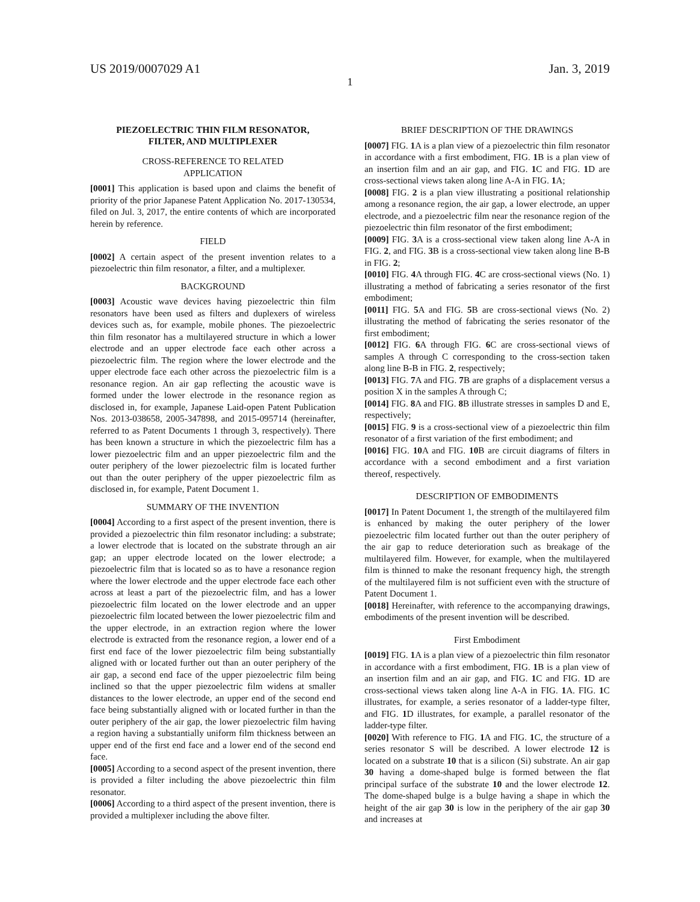US 2019/0007029 A1 Jan. 3, 2019
1
PIEZOELECTRIC THIN FILM RESONATOR,
FILTER, AND MULTIPLEXER
CROSS-REFERENCE TO RELATED
APPLICATION
[0001] This application is based upon and claims the benefit of priority of the prior Japanese Patent Application No. 2017-130534, filed on Jul. 3, 2017, the entire contents of which are incorporated herein by reference.
FIELD
[0002] A certain aspect of the present invention relates to a piezoelectric thin film resonator, a filter, and a multiplexer.
BACKGROUND
[0003] Acoustic wave devices having piezoelectric thin film resonators have been used as filters and duplexers of wireless devices such as, for example, mobile phones. The piezoelectric thin film resonator has a multilayered structure in which a lower electrode and an upper electrode face each other across a piezoelectric film. The region where the lower electrode and the upper electrode face each other across the piezoelectric film is a resonance region. An air gap reflecting the acoustic wave is formed under the lower electrode in the resonance region as disclosed in, for example, Japanese Laid-open Patent Publication Nos. 2013-038658, 2005-347898, and 2015-095714 (hereinafter, referred to as Patent Documents 1 through 3, respectively). There has been known a structure in which the piezoelectric film has a lower piezoelectric film and an upper piezoelectric film and the outer periphery of the lower piezoelectric film is located further out than the outer periphery of the upper piezoelectric film as disclosed in, for example, Patent Document 1.
SUMMARY OF THE INVENTION
[0004] According to a first aspect of the present invention, there is provided a piezoelectric thin film resonator including: a substrate; a lower electrode that is located on the substrate through an air gap; an upper electrode located on the lower electrode; a piezoelectric film that is located so as to have a resonance region where the lower electrode and the upper electrode face each other across at least a part of the piezoelectric film, and has a lower piezoelectric film located on the lower electrode and an upper piezoelectric film located between the lower piezoelectric film and the upper electrode, in an extraction region where the lower electrode is extracted from the resonance region, a lower end of a first end face of the lower piezoelectric film being substantially aligned with or located further out than an outer periphery of the air gap, a second end face of the upper piezoelectric film being inclined so that the upper piezoelectric film widens at smaller distances to the lower electrode, an upper end of the second end face being substantially aligned with or located further in than the outer periphery of the air gap, the lower piezoelectric film having a region having a substantially uniform film thickness between an upper end of the first end face and a lower end of the second end face.
[0005] According to a second aspect of the present invention, there is provided a filter including the above piezoelectric thin film resonator.
[0006] According to a third aspect of the present invention, there is provided a multiplexer including the above filter.
BRIEF DESCRIPTION OF THE DRAWINGS
[0007] FIG. 1 A is a plan view of a piezoelectric thin film resonator in accordance with a first embodiment, FIG. 1 B is a plan view of an insertion film and an air gap, and FIG. 1 C and FIG. 1 D are cross-sectional views taken along line A-A in FIG. 1 A;
[0008] FIG. 2 is a plan view illustrating a positional relationship among a resonance region, the air gap, a lower electrode, an upper electrode, and a piezoelectric film near the resonance region of the piezoelectric thin film resonator of the first embodiment;
[0009] FIG. 3 A is a cross-sectional view taken along line A-A in FIG. 2, and FIG. 3 B is a cross-sectional view taken along line B-B in FIG. 2;
[0010] FIG. 4 A through FIG. 4 C are cross-sectional views (No. 1) illustrating a method of fabricating a series resonator of the first embodiment;
[0011] FIG. 5 A and FIG. 5 B are cross-sectional views (No. 2) illustrating the method of fabricating the series resonator of the first embodiment;
[0012] FIG. 6 A through FIG. 6 C are cross-sectional views of samples A through C corresponding to the cross-section taken along line B-B in FIG. 2, respectively;
[0013] FIG. 7 A and FIG. 7 B are graphs of a displacement versus a position X in the samples A through C;
[0014] FIG. 8 A and FIG. 8 B illustrate stresses in samples D and E, respectively;
[0015] FIG. 9 is a cross-sectional view of a piezoelectric thin film resonator of a first variation of the first embodiment; and
[0016] FIG. 10 A and FIG. 10 B are circuit diagrams of filters in accordance with a second embodiment and a first variation thereof, respectively.
DESCRIPTION OF EMBODIMENTS
[0017] In Patent Document 1, the strength of the multilayered film is enhanced by making the outer periphery of the lower piezoelectric film located further out than the outer periphery of the air gap to reduce deterioration such as breakage of the multilayered film. However, for example, when the multilayered film is thinned to make the resonant frequency high, the strength of the multilayered film is not sufficient even with the structure of Patent Document 1.
[0018] Hereinafter, with reference to the accompanying drawings, embodiments of the present invention will be described.
First Embodiment
[0019] FIG. 1 A is a plan view of a piezoelectric thin film resonator in accordance with a first embodiment, FIG. 1 B is a plan view of an insertion film and an air gap, and FIG. 1 C and FIG. 1 D are cross-sectional views taken along line A-A in FIG. 1 A. FIG. 1 C illustrates, for example, a series resonator of a ladder-type filter, and FIG. 1 D illustrates, for example, a parallel resonator of the ladder-type filter.
[0020] With reference to FIG. 1 A and FIG. 1 C, the structure of a series resonator S will be described. A lower electrode 12 is located on a substrate 10 that is a silicon (Si) substrate. An air gap 30 having a dome-shaped bulge is formed between the flat principal surface of the substrate 10 and the lower electrode 12. The dome-shaped bulge is a bulge having a shape in which the height of the air gap 30 is low in the periphery of the air gap 30 and increases at